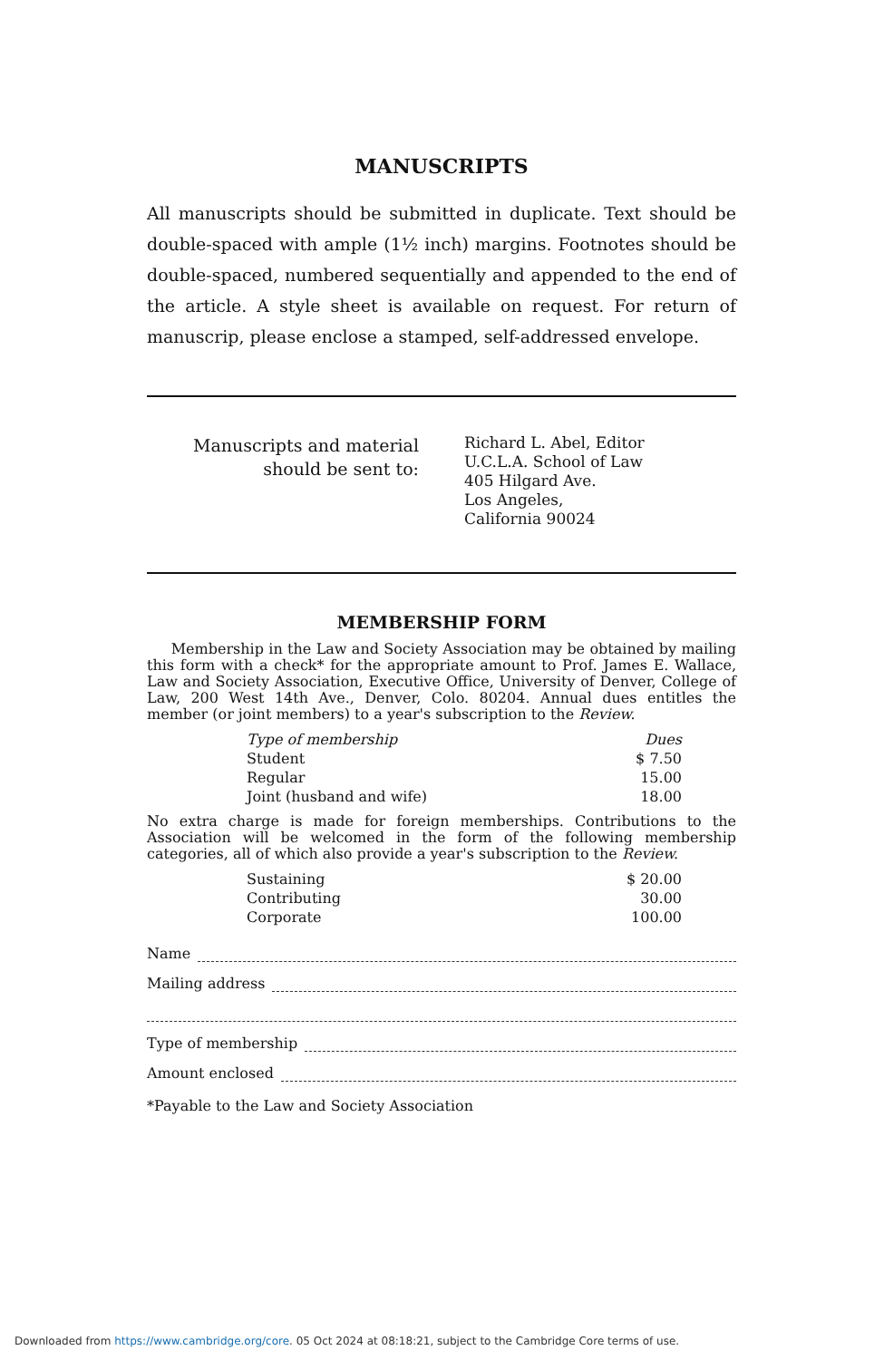MANUSCRIPTS
All manuscripts should be submitted in duplicate. Text should be double-spaced with ample (1½ inch) margins. Footnotes should be double-spaced, numbered sequentially and appended to the end of the article. A style sheet is available on request. For return of manuscrip, please enclose a stamped, self-addressed envelope.
Manuscripts and material should be sent to:
Richard L. Abel, Editor
U.C.L.A. School of Law
405 Hilgard Ave.
Los Angeles,
California 90024
MEMBERSHIP FORM
Membership in the Law and Society Association may be obtained by mailing this form with a check* for the appropriate amount to Prof. James E. Wallace, Law and Society Association, Executive Office, University of Denver, College of Law, 200 West 14th Ave., Denver, Colo. 80204. Annual dues entitles the member (or joint members) to a year's subscription to the Review.
| Type of membership | Dues |
| --- | --- |
| Student | $ 7.50 |
| Regular | 15.00 |
| Joint (husband and wife) | 18.00 |
No extra charge is made for foreign memberships. Contributions to the Association will be welcomed in the form of the following membership categories, all of which also provide a year's subscription to the Review.
| Sustaining | $ 20.00 |
| Contributing | 30.00 |
| Corporate | 100.00 |
Name
Mailing address
Type of membership
Amount enclosed
*Payable to the Law and Society Association
Downloaded from https://www.cambridge.org/core. 05 Oct 2024 at 08:18:21, subject to the Cambridge Core terms of use.